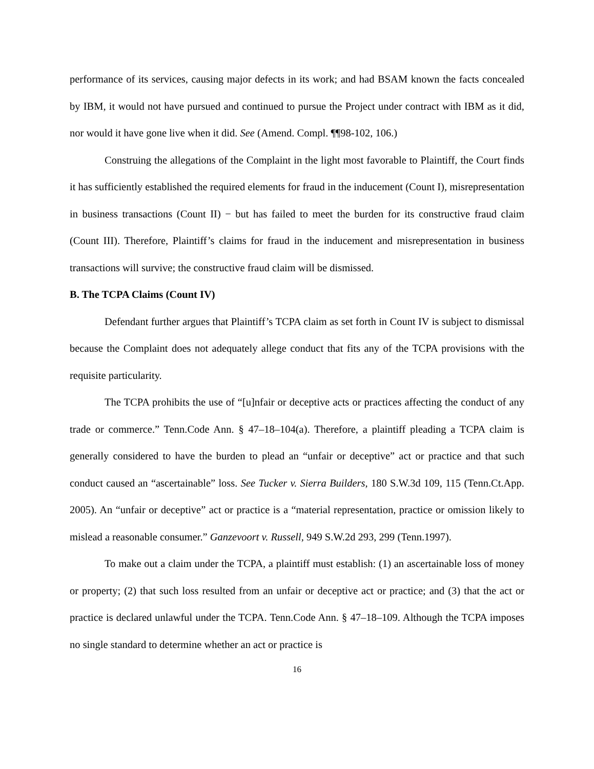performance of its services, causing major defects in its work; and had BSAM known the facts concealed by IBM, it would not have pursued and continued to pursue the Project under contract with IBM as it did, nor would it have gone live when it did. See (Amend. Compl. ¶¶98-102, 106.)
Construing the allegations of the Complaint in the light most favorable to Plaintiff, the Court finds it has sufficiently established the required elements for fraud in the inducement (Count I), misrepresentation in business transactions (Count II) − but has failed to meet the burden for its constructive fraud claim (Count III). Therefore, Plaintiff’s claims for fraud in the inducement and misrepresentation in business transactions will survive; the constructive fraud claim will be dismissed.
B. The TCPA Claims (Count IV)
Defendant further argues that Plaintiff’s TCPA claim as set forth in Count IV is subject to dismissal because the Complaint does not adequately allege conduct that fits any of the TCPA provisions with the requisite particularity.
The TCPA prohibits the use of “[u]nfair or deceptive acts or practices affecting the conduct of any trade or commerce.” Tenn.Code Ann. § 47–18–104(a). Therefore, a plaintiff pleading a TCPA claim is generally considered to have the burden to plead an “unfair or deceptive” act or practice and that such conduct caused an “ascertainable” loss. See Tucker v. Sierra Builders, 180 S.W.3d 109, 115 (Tenn.Ct.App. 2005). An “unfair or deceptive” act or practice is a “material representation, practice or omission likely to mislead a reasonable consumer.” Ganzevoort v. Russell, 949 S.W.2d 293, 299 (Tenn.1997).
To make out a claim under the TCPA, a plaintiff must establish: (1) an ascertainable loss of money or property; (2) that such loss resulted from an unfair or deceptive act or practice; and (3) that the act or practice is declared unlawful under the TCPA. Tenn.Code Ann. § 47–18–109. Although the TCPA imposes no single standard to determine whether an act or practice is
16